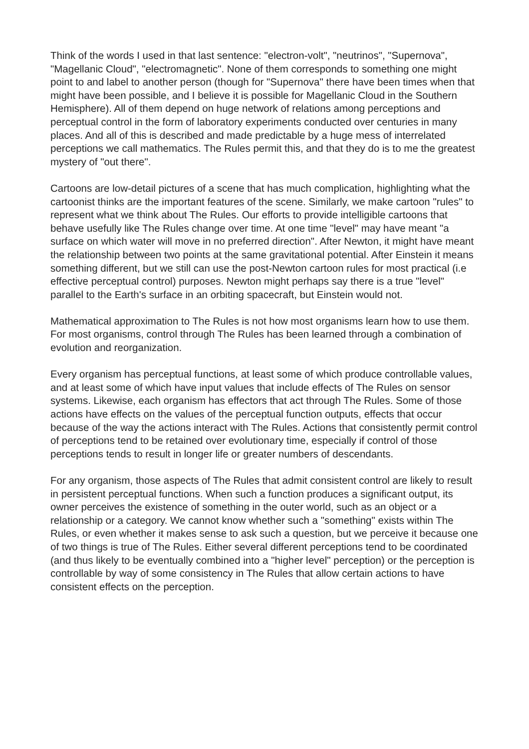Think of the words I used in that last sentence: "electron-volt", "neutrinos", "Supernova", "Magellanic Cloud", "electromagnetic". None of them corresponds to something one might point to and label to another person (though for "Supernova" there have been times when that might have been possible, and I believe it is possible for Magellanic Cloud in the Southern Hemisphere). All of them depend on huge network of relations among perceptions and perceptual control in the form of laboratory experiments conducted over centuries in many places. And all of this is described and made predictable by a huge mess of interrelated perceptions we call mathematics. The Rules permit this, and that they do is to me the greatest mystery of "out there".
Cartoons are low-detail pictures of a scene that has much complication, highlighting what the cartoonist thinks are the important features of the scene. Similarly, we make cartoon "rules" to represent what we think about The Rules. Our efforts to provide intelligible cartoons that behave usefully like The Rules change over time. At one time "level" may have meant "a surface on which water will move in no preferred direction". After Newton, it might have meant the relationship between two points at the same gravitational potential. After Einstein it means something different, but we still can use the post-Newton cartoon rules for most practical (i.e effective perceptual control) purposes. Newton might perhaps say there is a true "level" parallel to the Earth's surface in an orbiting spacecraft, but Einstein would not.
Mathematical approximation to The Rules is not how most organisms learn how to use them. For most organisms, control through The Rules has been learned through a combination of evolution and reorganization.
Every organism has perceptual functions, at least some of which produce controllable values, and at least some of which have input values that include effects of The Rules on sensor systems. Likewise, each organism has effectors that act through The Rules. Some of those actions have effects on the values of the perceptual function outputs, effects that occur because of the way the actions interact with The Rules. Actions that consistently permit control of perceptions tend to be retained over evolutionary time, especially if control of those perceptions tends to result in longer life or greater numbers of descendants.
For any organism, those aspects of The Rules that admit consistent control are likely to result in persistent perceptual functions. When such a function produces a significant output, its owner perceives the existence of something in the outer world, such as an object or a relationship or a category. We cannot know whether such a "something" exists within The Rules, or even whether it makes sense to ask such a question, but we perceive it because one of two things is true of The Rules. Either several different perceptions tend to be coordinated (and thus likely to be eventually combined into a "higher level" perception) or the perception is controllable by way of some consistency in The Rules that allow certain actions to have consistent effects on the perception.